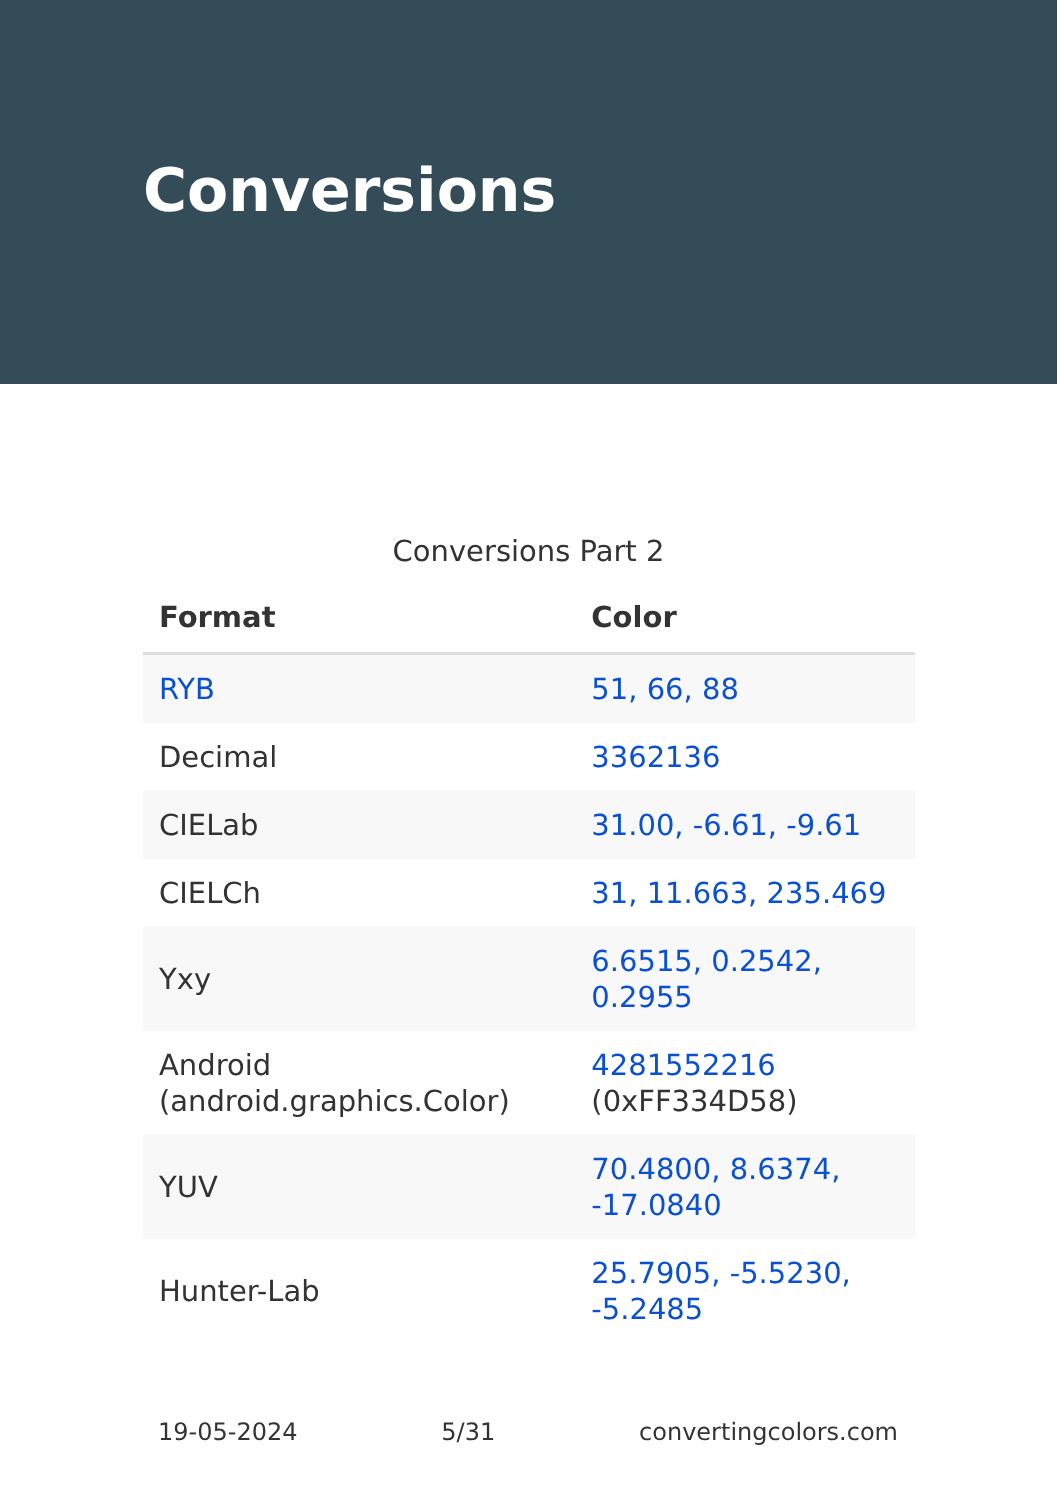Conversions
Conversions Part 2
| Format | Color |
| --- | --- |
| RYB | 51, 66, 88 |
| Decimal | 3362136 |
| CIELab | 31.00, -6.61, -9.61 |
| CIELCh | 31, 11.663, 235.469 |
| Yxy | 6.6515, 0.2542, 0.2955 |
| Android (android.graphics.Color) | 4281552216 (0xFF334D58) |
| YUV | 70.4800, 8.6374, -17.0840 |
| Hunter-Lab | 25.7905, -5.5230, -5.2485 |
19-05-2024 5/31 convertingcolors.com